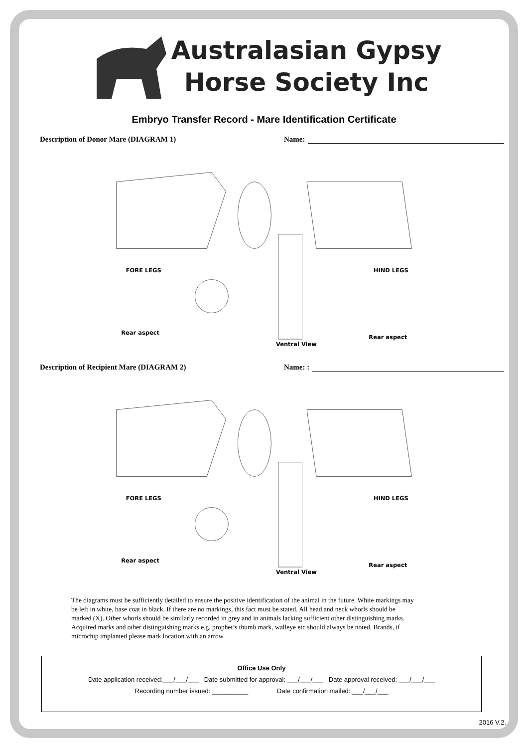Australasian Gypsy
Horse Society Inc
Embryo Transfer Record - Mare Identification Certificate
Description of Donor Mare (DIAGRAM 1) Name:
FORE LEGS
Rear aspect
HIND LEGS
Rear aspect
Ventral View
Description of Recipient Mare (DIAGRAM 2) Name: :
FORE LEGS
Rear aspect
HIND LEGS
Rear aspect
Ventral View
The diagrams must be sufficiently detailed to ensure the positive identification of the animal in the future. White markings may be left in white, base coat in black. If there are no markings, this fact must be stated. All head and neck whorls should be marked (X). Other whorls should be similarly recorded in grey and in animals lacking sufficient other distinguishing marks. Acquired marks and other distinguishing marks e.g. prophet’s thumb mark, walleye etc should always be noted. Brands, if microchip implanted please mark location with an arrow.
Office Use Only
Date application received:___/___/___ Date submitted for approval: ___/___/___ Date approval received: ___/___/___
Recording number issued: __________ Date confirmation mailed: ___/___/___
2016 V.2.